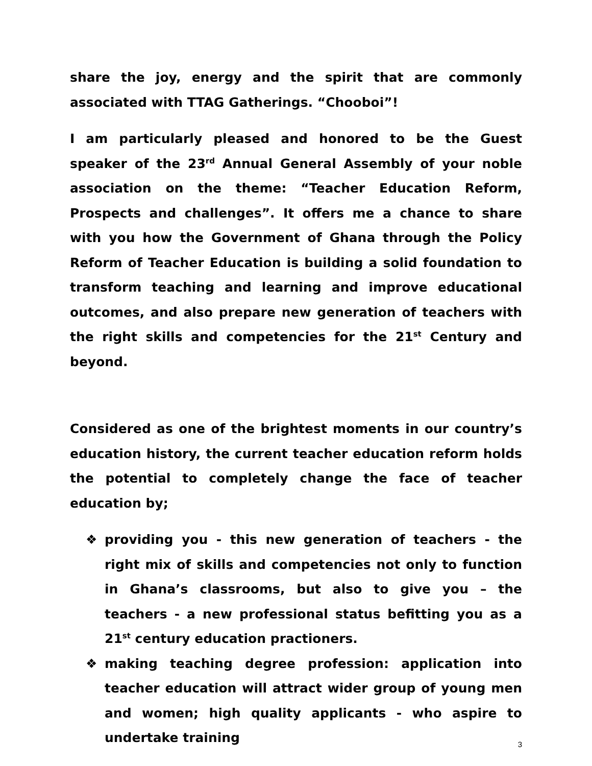share the joy, energy and the spirit that are commonly associated with TTAG Gatherings. “Chooboi”!
I am particularly pleased and honored to be the Guest speaker of the 23<sup>rd</sup> Annual General Assembly of your noble association on the theme: “Teacher Education Reform, Prospects and challenges”. It offers me a chance to share with you how the Government of Ghana through the Policy Reform of Teacher Education is building a solid foundation to transform teaching and learning and improve educational outcomes, and also prepare new generation of teachers with the right skills and competencies for the 21<sup>st</sup> Century and beyond.
Considered as one of the brightest moments in our country’s education history, the current teacher education reform holds the potential to completely change the face of teacher education by;
❖ providing you - this new generation of teachers - the right mix of skills and competencies not only to function in Ghana’s classrooms, but also to give you – the teachers - a new professional status befitting you as a 21<sup>st</sup> century education practioners.
❖ making teaching degree profession: application into teacher education will attract wider group of young men and women; high quality applicants - who aspire to undertake training
3